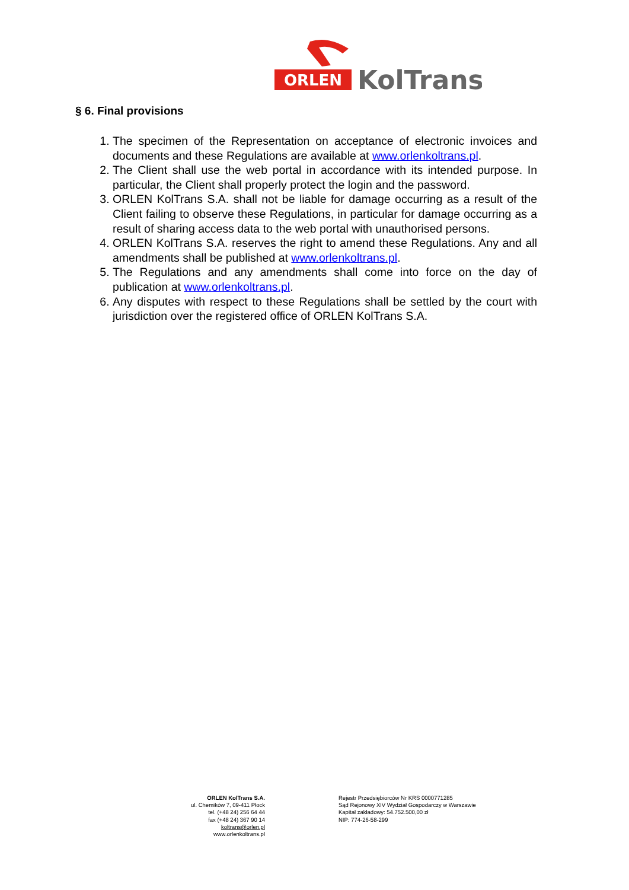ORLEN
KolTrans
§ 6. Final provisions
1. The specimen of the Representation on acceptance of electronic invoices and documents and these Regulations are available at www.orlenkoltrans.pl.
2. The Client shall use the web portal in accordance with its intended purpose. In particular, the Client shall properly protect the login and the password.
3. ORLEN KolTrans S.A. shall not be liable for damage occurring as a result of the Client failing to observe these Regulations, in particular for damage occurring as a result of sharing access data to the web portal with unauthorised persons.
4. ORLEN KolTrans S.A. reserves the right to amend these Regulations. Any and all amendments shall be published at www.orlenkoltrans.pl.
5. The Regulations and any amendments shall come into force on the day of publication at www.orlenkoltrans.pl.
6. Any disputes with respect to these Regulations shall be settled by the court with jurisdiction over the registered office of ORLEN KolTrans S.A.
ORLEN KolTrans S.A.
ul. Chemików 7, 09-411 Płock
tel. (+48 24) 256 64 44
fax (+48 24) 367 90 14
koltrans@orlen.pl
www.orlenkoltrans.pl
Rejestr Przedsiębiorców Nr KRS 0000771285
Sąd Rejonowy XIV Wydział Gospodarczy w Warszawie
Kapitał zakładowy: 54.752.500,00 zł
NIP: 774-26-58-299